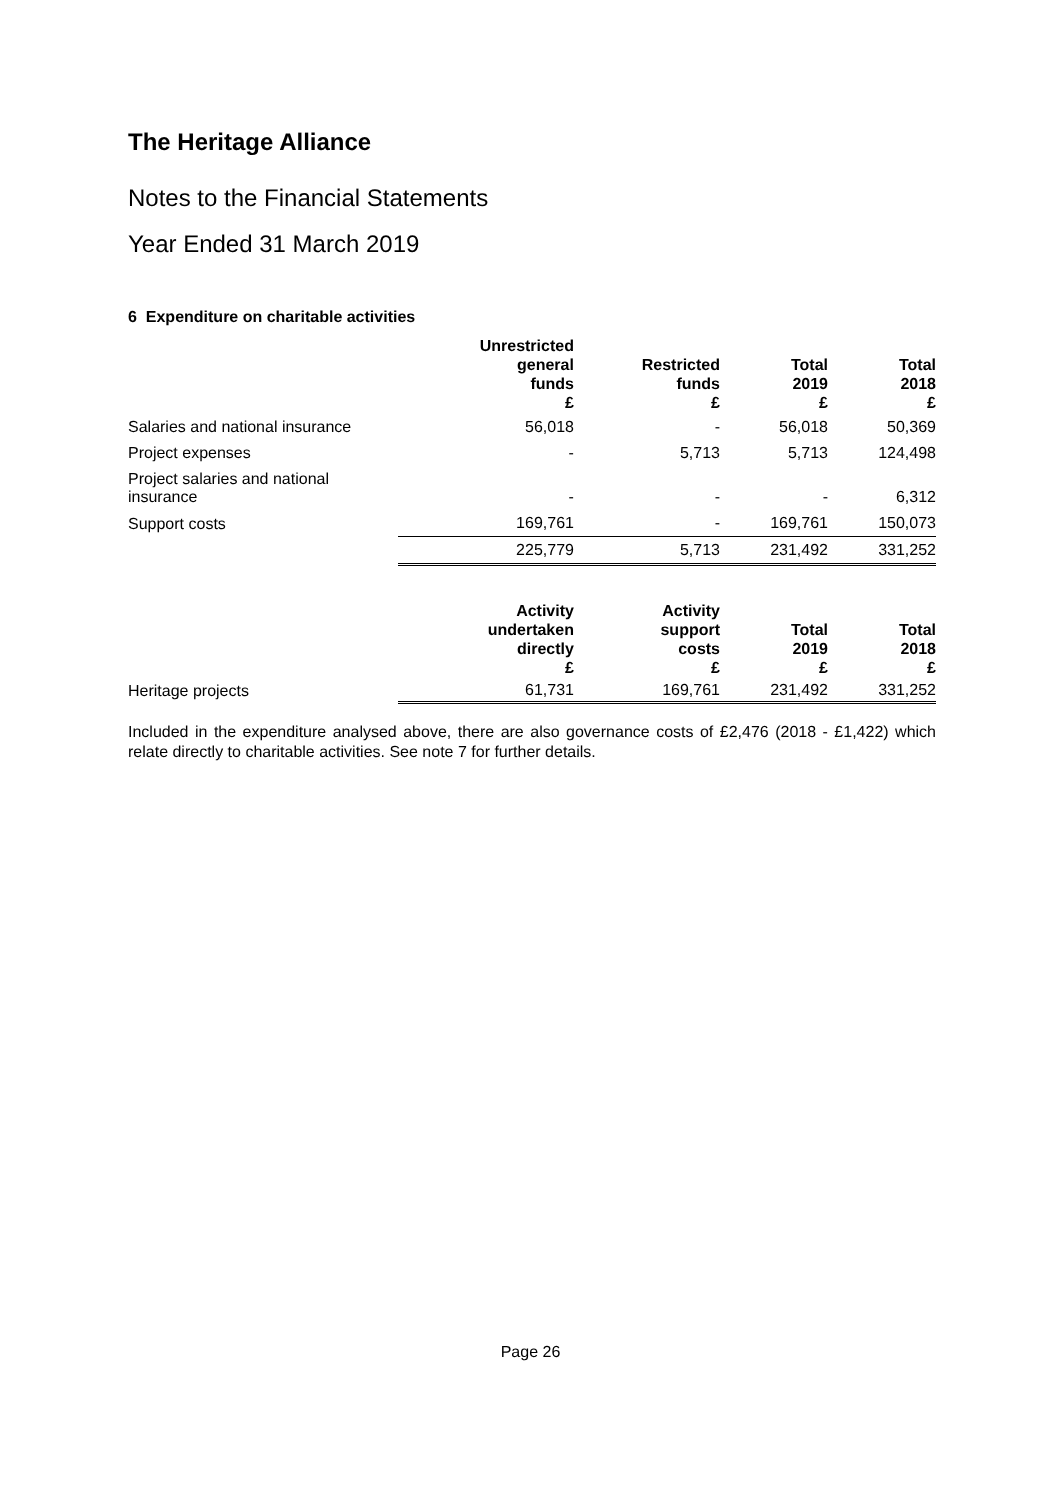The Heritage Alliance
Notes to the Financial Statements
Year Ended 31 March 2019
6 Expenditure on charitable activities
| | Unrestricted general funds £ | Restricted funds £ | Total 2019 £ | Total 2018 £ |
| --- | --- | --- | --- | --- |
| Salaries and national insurance | 56,018 | - | 56,018 | 50,369 |
| Project expenses | - | 5,713 | 5,713 | 124,498 |
| Project salaries and national insurance | - | - | - | 6,312 |
| Support costs | 169,761 | - | 169,761 | 150,073 |
| | 225,779 | 5,713 | 231,492 | 331,252 |
| | Activity undertaken directly £ | Activity support costs £ | Total 2019 £ | Total 2018 £ |
| Heritage projects | 61,731 | 169,761 | 231,492 | 331,252 |
Included in the expenditure analysed above, there are also governance costs of £2,476 (2018 - £1,422) which relate directly to charitable activities. See note 7 for further details.
Page 26